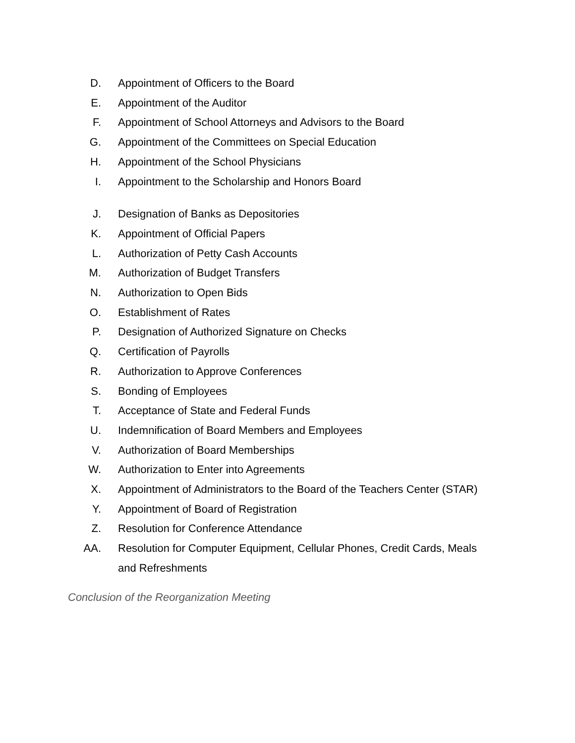D. Appointment of Officers to the Board
E. Appointment of the Auditor
F. Appointment of School Attorneys and Advisors to the Board
G. Appointment of the Committees on Special Education
H. Appointment of the School Physicians
I. Appointment to the Scholarship and Honors Board
J. Designation of Banks as Depositories
K. Appointment of Official Papers
L. Authorization of Petty Cash Accounts
M. Authorization of Budget Transfers
N. Authorization to Open Bids
O. Establishment of Rates
P. Designation of Authorized Signature on Checks
Q. Certification of Payrolls
R. Authorization to Approve Conferences
S. Bonding of Employees
T. Acceptance of State and Federal Funds
U. Indemnification of Board Members and Employees
V. Authorization of Board Memberships
W. Authorization to Enter into Agreements
X. Appointment of Administrators to the Board of the Teachers Center (STAR)
Y. Appointment of Board of Registration
Z. Resolution for Conference Attendance
AA. Resolution for Computer Equipment, Cellular Phones, Credit Cards, Meals and Refreshments
Conclusion of the Reorganization Meeting